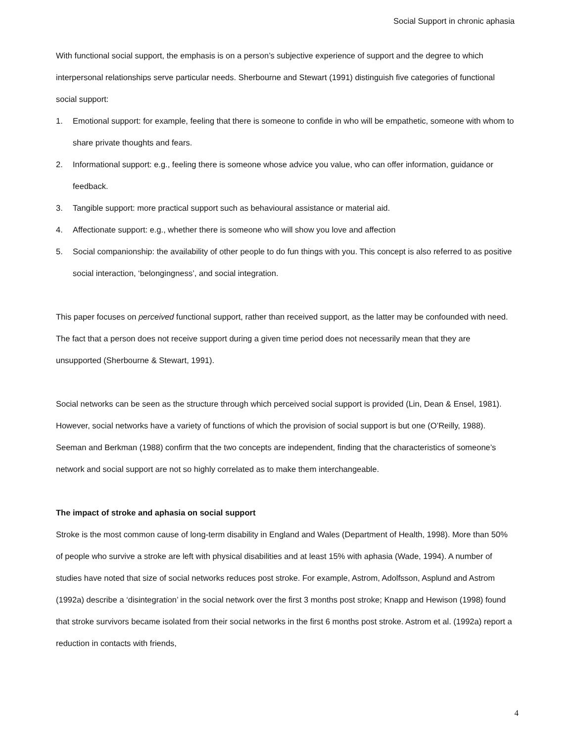Social Support in chronic aphasia
With functional social support, the emphasis is on a person’s subjective experience of support and the degree to which interpersonal relationships serve particular needs. Sherbourne and Stewart (1991) distinguish five categories of functional social support:
1. Emotional support: for example, feeling that there is someone to confide in who will be empathetic, someone with whom to share private thoughts and fears.
2. Informational support: e.g., feeling there is someone whose advice you value, who can offer information, guidance or feedback.
3. Tangible support: more practical support such as behavioural assistance or material aid.
4. Affectionate support: e.g., whether there is someone who will show you love and affection
5. Social companionship: the availability of other people to do fun things with you. This concept is also referred to as positive social interaction, ‘belongingness’, and social integration.
This paper focuses on perceived functional support, rather than received support, as the latter may be confounded with need. The fact that a person does not receive support during a given time period does not necessarily mean that they are unsupported (Sherbourne & Stewart, 1991).
Social networks can be seen as the structure through which perceived social support is provided (Lin, Dean & Ensel, 1981). However, social networks have a variety of functions of which the provision of social support is but one (O’Reilly, 1988). Seeman and Berkman (1988) confirm that the two concepts are independent, finding that the characteristics of someone’s network and social support are not so highly correlated as to make them interchangeable.
The impact of stroke and aphasia on social support
Stroke is the most common cause of long-term disability in England and Wales (Department of Health, 1998). More than 50% of people who survive a stroke are left with physical disabilities and at least 15% with aphasia (Wade, 1994). A number of studies have noted that size of social networks reduces post stroke. For example, Astrom, Adolfsson, Asplund and Astrom (1992a) describe a ‘disintegration’ in the social network over the first 3 months post stroke; Knapp and Hewison (1998) found that stroke survivors became isolated from their social networks in the first 6 months post stroke. Astrom et al. (1992a) report a reduction in contacts with friends,
4